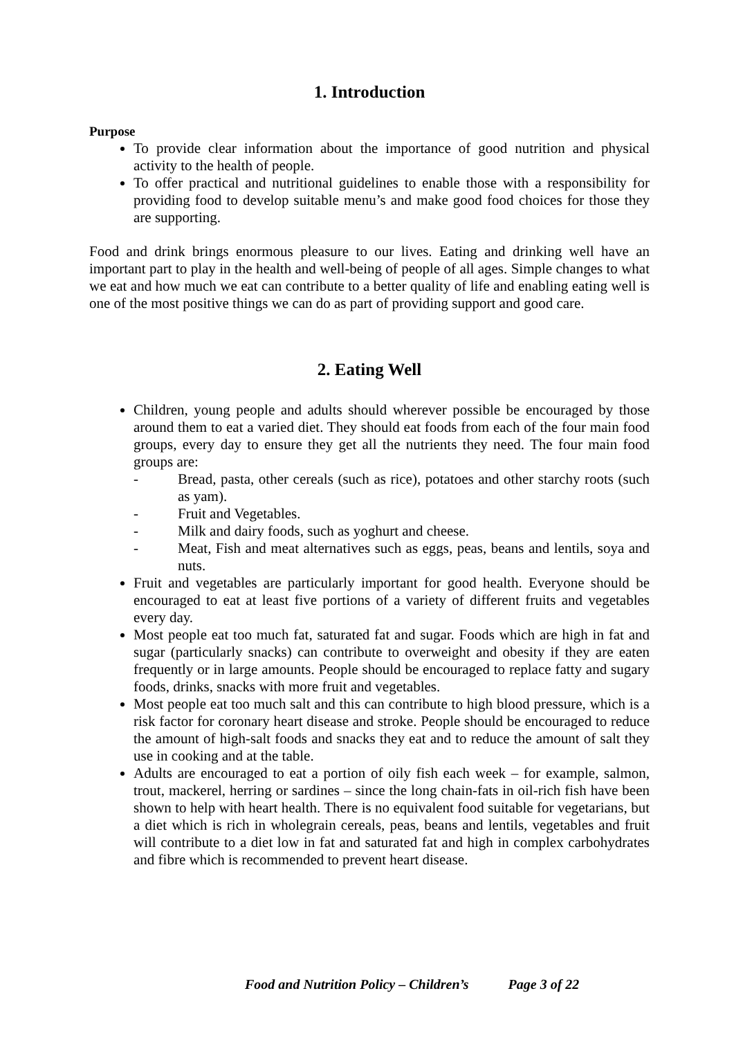1. Introduction
Purpose
To provide clear information about the importance of good nutrition and physical activity to the health of people.
To offer practical and nutritional guidelines to enable those with a responsibility for providing food to develop suitable menu’s and make good food choices for those they are supporting.
Food and drink brings enormous pleasure to our lives. Eating and drinking well have an important part to play in the health and well-being of people of all ages. Simple changes to what we eat and how much we eat can contribute to a better quality of life and enabling eating well is one of the most positive things we can do as part of providing support and good care.
2. Eating Well
Children, young people and adults should wherever possible be encouraged by those around them to eat a varied diet. They should eat foods from each of the four main food groups, every day to ensure they get all the nutrients they need. The four main food groups are:
- Bread, pasta, other cereals (such as rice), potatoes and other starchy roots (such as yam).
- Fruit and Vegetables.
- Milk and dairy foods, such as yoghurt and cheese.
- Meat, Fish and meat alternatives such as eggs, peas, beans and lentils, soya and nuts.
Fruit and vegetables are particularly important for good health. Everyone should be encouraged to eat at least five portions of a variety of different fruits and vegetables every day.
Most people eat too much fat, saturated fat and sugar. Foods which are high in fat and sugar (particularly snacks) can contribute to overweight and obesity if they are eaten frequently or in large amounts. People should be encouraged to replace fatty and sugary foods, drinks, snacks with more fruit and vegetables.
Most people eat too much salt and this can contribute to high blood pressure, which is a risk factor for coronary heart disease and stroke. People should be encouraged to reduce the amount of high-salt foods and snacks they eat and to reduce the amount of salt they use in cooking and at the table.
Adults are encouraged to eat a portion of oily fish each week – for example, salmon, trout, mackerel, herring or sardines – since the long chain-fats in oil-rich fish have been shown to help with heart health. There is no equivalent food suitable for vegetarians, but a diet which is rich in wholegrain cereals, peas, beans and lentils, vegetables and fruit will contribute to a diet low in fat and saturated fat and high in complex carbohydrates and fibre which is recommended to prevent heart disease.
Food and Nutrition Policy – Children’s Page 3 of 22